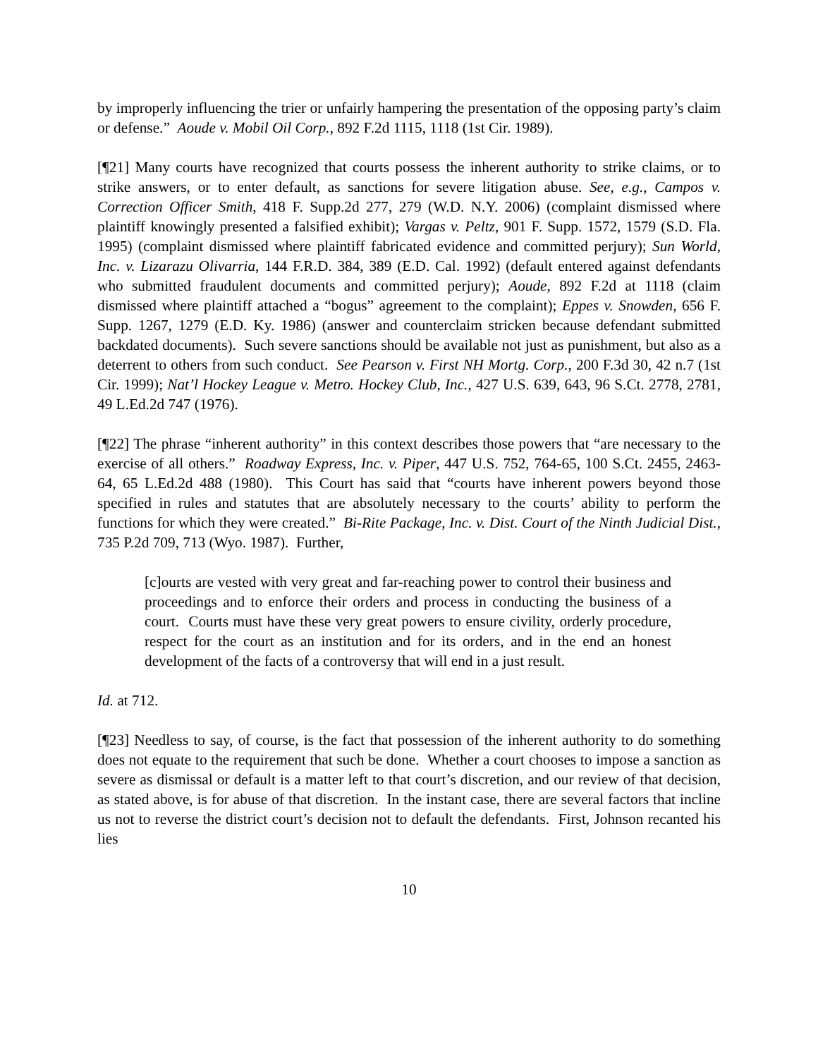by improperly influencing the trier or unfairly hampering the presentation of the opposing party’s claim or defense.” Aoude v. Mobil Oil Corp., 892 F.2d 1115, 1118 (1st Cir. 1989).
[¶21] Many courts have recognized that courts possess the inherent authority to strike claims, or to strike answers, or to enter default, as sanctions for severe litigation abuse. See, e.g., Campos v. Correction Officer Smith, 418 F. Supp.2d 277, 279 (W.D. N.Y. 2006) (complaint dismissed where plaintiff knowingly presented a falsified exhibit); Vargas v. Peltz, 901 F. Supp. 1572, 1579 (S.D. Fla. 1995) (complaint dismissed where plaintiff fabricated evidence and committed perjury); Sun World, Inc. v. Lizarazu Olivarria, 144 F.R.D. 384, 389 (E.D. Cal. 1992) (default entered against defendants who submitted fraudulent documents and committed perjury); Aoude, 892 F.2d at 1118 (claim dismissed where plaintiff attached a “bogus” agreement to the complaint); Eppes v. Snowden, 656 F. Supp. 1267, 1279 (E.D. Ky. 1986) (answer and counterclaim stricken because defendant submitted backdated documents). Such severe sanctions should be available not just as punishment, but also as a deterrent to others from such conduct. See Pearson v. First NH Mortg. Corp., 200 F.3d 30, 42 n.7 (1st Cir. 1999); Nat’l Hockey League v. Metro. Hockey Club, Inc., 427 U.S. 639, 643, 96 S.Ct. 2778, 2781, 49 L.Ed.2d 747 (1976).
[¶22] The phrase “inherent authority” in this context describes those powers that “are necessary to the exercise of all others.” Roadway Express, Inc. v. Piper, 447 U.S. 752, 764-65, 100 S.Ct. 2455, 2463-64, 65 L.Ed.2d 488 (1980). This Court has said that “courts have inherent powers beyond those specified in rules and statutes that are absolutely necessary to the courts’ ability to perform the functions for which they were created.” Bi-Rite Package, Inc. v. Dist. Court of the Ninth Judicial Dist., 735 P.2d 709, 713 (Wyo. 1987). Further,
[c]ourts are vested with very great and far-reaching power to control their business and proceedings and to enforce their orders and process in conducting the business of a court. Courts must have these very great powers to ensure civility, orderly procedure, respect for the court as an institution and for its orders, and in the end an honest development of the facts of a controversy that will end in a just result.
Id. at 712.
[¶23] Needless to say, of course, is the fact that possession of the inherent authority to do something does not equate to the requirement that such be done. Whether a court chooses to impose a sanction as severe as dismissal or default is a matter left to that court’s discretion, and our review of that decision, as stated above, is for abuse of that discretion. In the instant case, there are several factors that incline us not to reverse the district court’s decision not to default the defendants. First, Johnson recanted his lies
10